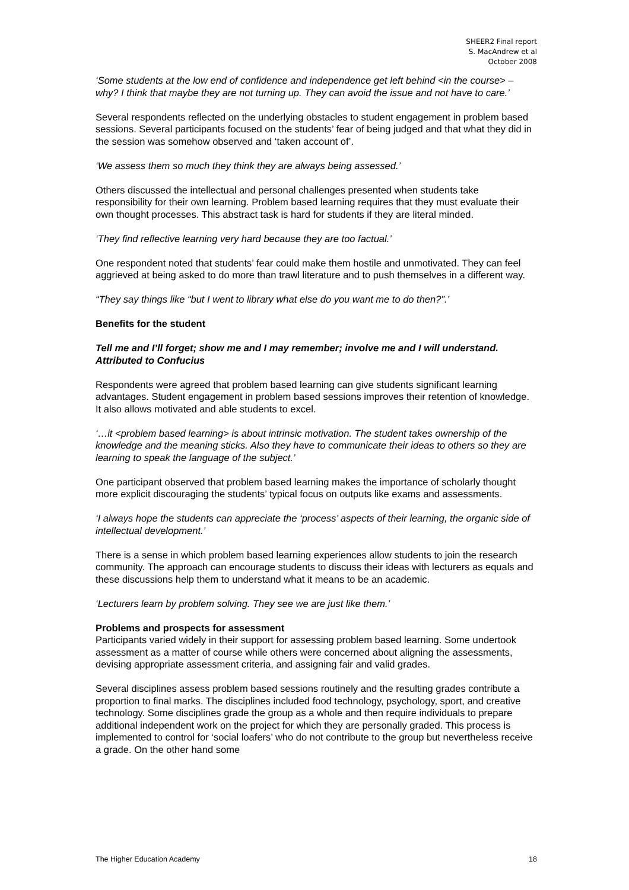SHEER2 Final report
S. MacAndrew et al
October 2008
‘Some students at the low end of confidence and independence get left behind <in the course> – why? I think that maybe they are not turning up. They can avoid the issue and not have to care.’
Several respondents reflected on the underlying obstacles to student engagement in problem based sessions. Several participants focused on the students’ fear of being judged and that what they did in the session was somehow observed and ‘taken account of’.
‘We assess them so much they think they are always being assessed.’
Others discussed the intellectual and personal challenges presented when students take responsibility for their own learning. Problem based learning requires that they must evaluate their own thought processes. This abstract task is hard for students if they are literal minded.
‘They find reflective learning very hard because they are too factual.’
One respondent noted that students’ fear could make them hostile and unmotivated. They can feel aggrieved at being asked to do more than trawl literature and to push themselves in a different way.
“They say things like “but I went to library what else do you want me to do then?”.’
Benefits for the student
Tell me and I’ll forget; show me and I may remember; involve me and I will understand. Attributed to Confucius
Respondents were agreed that problem based learning can give students significant learning advantages. Student engagement in problem based sessions improves their retention of knowledge. It also allows motivated and able students to excel.
‘…it <problem based learning> is about intrinsic motivation. The student takes ownership of the knowledge and the meaning sticks. Also they have to communicate their ideas to others so they are learning to speak the language of the subject.’
One participant observed that problem based learning makes the importance of scholarly thought more explicit discouraging the students’ typical focus on outputs like exams and assessments.
‘I always hope the students can appreciate the ‘process’ aspects of their learning, the organic side of intellectual development.’
There is a sense in which problem based learning experiences allow students to join the research community. The approach can encourage students to discuss their ideas with lecturers as equals and these discussions help them to understand what it means to be an academic.
‘Lecturers learn by problem solving. They see we are just like them.’
Problems and prospects for assessment
Participants varied widely in their support for assessing problem based learning. Some undertook assessment as a matter of course while others were concerned about aligning the assessments, devising appropriate assessment criteria, and assigning fair and valid grades.
Several disciplines assess problem based sessions routinely and the resulting grades contribute a proportion to final marks. The disciplines included food technology, psychology, sport, and creative technology. Some disciplines grade the group as a whole and then require individuals to prepare additional independent work on the project for which they are personally graded. This process is implemented to control for ‘social loafers’ who do not contribute to the group but nevertheless receive a grade. On the other hand some
The Higher Education Academy 18